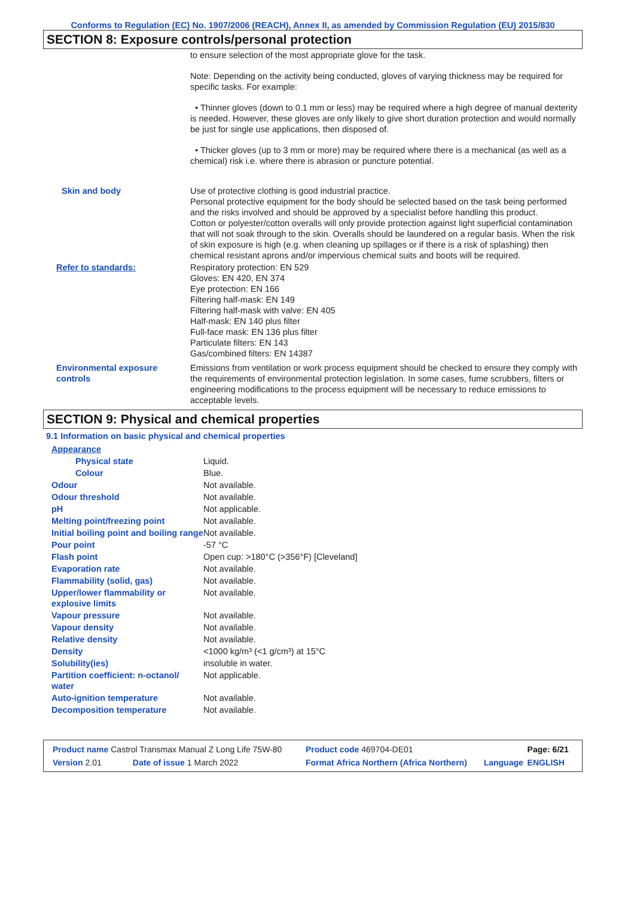Conforms to Regulation (EC) No. 1907/2006 (REACH), Annex II, as amended by Commission Regulation (EU) 2015/830
SECTION 8: Exposure controls/personal protection
| | to ensure selection of the most appropriate glove for the task. Note: Depending on the activity being conducted, gloves of varying thickness may be required for specific tasks. For example: • Thinner gloves (down to 0.1 mm or less) may be required where a high degree of manual dexterity is needed. However, these gloves are only likely to give short duration protection and would normally be just for single use applications, then disposed of. • Thicker gloves (up to 3 mm or more) may be required where there is a mechanical (as well as a chemical) risk i.e. where there is abrasion or puncture potential. |
| Skin and body | Use of protective clothing is good industrial practice. Personal protective equipment for the body should be selected based on the task being performed and the risks involved and should be approved by a specialist before handling this product. Cotton or polyester/cotton overalls will only provide protection against light superficial contamination that will not soak through to the skin. Overalls should be laundered on a regular basis. When the risk of skin exposure is high (e.g. when cleaning up spillages or if there is a risk of splashing) then chemical resistant aprons and/or impervious chemical suits and boots will be required. |
| Refer to standards: | Respiratory protection: EN 529 Gloves: EN 420, EN 374 Eye protection: EN 166 Filtering half-mask: EN 149 Filtering half-mask with valve: EN 405 Half-mask: EN 140 plus filter Full-face mask: EN 136 plus filter Particulate filters: EN 143 Gas/combined filters: EN 14387 |
| Environmental exposure controls | Emissions from ventilation or work process equipment should be checked to ensure they comply with the requirements of environmental protection legislation. In some cases, fume scrubbers, filters or engineering modifications to the process equipment will be necessary to reduce emissions to acceptable levels. |
SECTION 9: Physical and chemical properties
9.1 Information on basic physical and chemical properties
| Appearance | |
| Physical state | Liquid. |
| Colour | Blue. |
| Odour | Not available. |
| Odour threshold | Not available. |
| pH | Not applicable. |
| Melting point/freezing point | Not available. |
| Initial boiling point and boiling range | Not available. |
| Pour point | -57 °C |
| Flash point | Open cup: >180°C (>356°F) [Cleveland] |
| Evaporation rate | Not available. |
| Flammability (solid, gas) | Not available. |
| Upper/lower flammability or explosive limits | Not available. |
| Vapour pressure | Not available. |
| Vapour density | Not available. |
| Relative density | Not available. |
| Density | <1000 kg/m³ (<1 g/cm³) at 15°C |
| Solubility(ies) | insoluble in water. |
| Partition coefficient: n-octanol/ water | Not applicable. |
| Auto-ignition temperature | Not available. |
| Decomposition temperature | Not available. |
| Product name Castrol Transmax Manual Z Long Life 75W-80 | | Product code 469704-DE01 | | Page: 6/21 |
| Version 2.01 | Date of issue 1 March 2022 | Format Africa Northern (Africa Northern) | Language | ENGLISH |